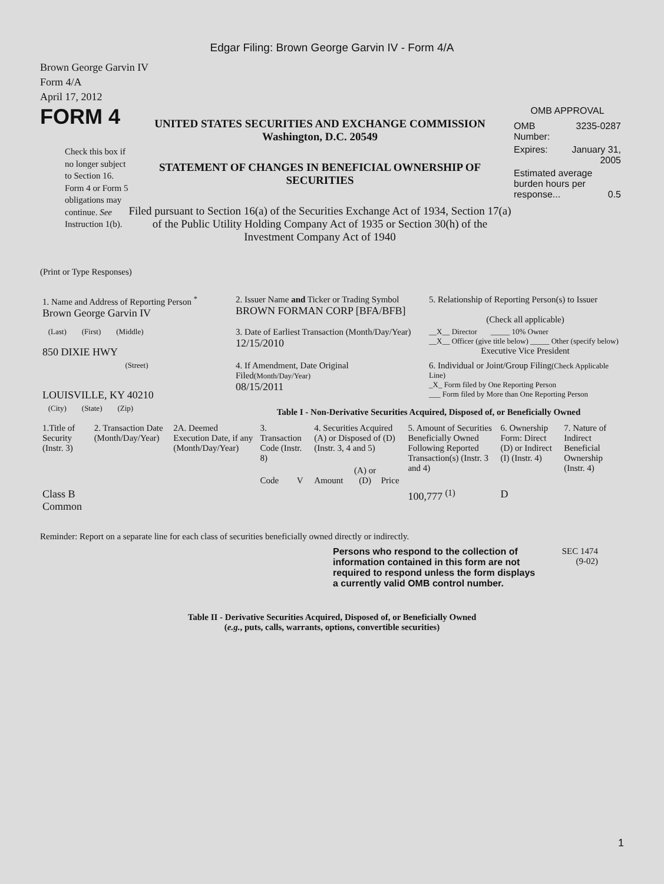Edgar Filing: Brown George Garvin IV - Form 4/A
Brown George Garvin IV
Form 4/A
April 17, 2012
FORM 4
Check this box if no longer subject to Section 16. Form 4 or Form 5 obligations may continue. See Instruction 1(b).
UNITED STATES SECURITIES AND EXCHANGE COMMISSION
Washington, D.C. 20549
STATEMENT OF CHANGES IN BENEFICIAL OWNERSHIP OF SECURITIES
Filed pursuant to Section 16(a) of the Securities Exchange Act of 1934, Section 17(a) of the Public Utility Holding Company Act of 1935 or Section 30(h) of the Investment Company Act of 1940
OMB APPROVAL
| OMB Number: | 3235-0287 |
| Expires: | January 31, 2005 |
| Estimated average burden hours per response... 0.5 | |
(Print or Type Responses)
| 1. Name and Address of Reporting Person <sup>*</sup> Brown George Garvin IV | 2. Issuer Name and Ticker or Trading Symbol BROWN FORMAN CORP [BFA/BFB] | 5. Relationship of Reporting Person(s) to Issuer (Check all applicable) |
| (Last) (First) (Middle) 850 DIXIE HWY | 3. Date of Earliest Transaction (Month/Day/Year) 12/15/2010 | __X__ Director _____ 10% Owner __X__ Officer (give title below) _____ Other (specify below) Executive Vice President |
| (Street) LOUISVILLE, KY 40210 | 4. If Amendment, Date Original Filed (Month/Day/Year) 08/15/2011 | 6. Individual or Joint/Group Filing (Check Applicable Line) _X_ Form filed by One Reporting Person ___ Form filed by More than One Reporting Person |
| (City) (State) (Zip) | Table I - Non-Derivative Securities Acquired, Disposed of, or Beneficially Owned | |
| 1.Title of Security (Instr. 3) | 2. Transaction Date (Month/Day/Year) | 2A. Deemed Execution Date, if any (Month/Day/Year) | 3. Transaction Code (Instr. 8) | | 4. Securities Acquired (A) or Disposed of (D) (Instr. 3, 4 and 5) | | | 5. Amount of Securities Beneficially Owned Following Reported Transaction(s) (Instr. 3 and 4) | 6. Ownership Form: Direct (D) or Indirect (I) (Instr. 4) | 7. Nature of Indirect Beneficial Ownership (Instr. 4) |
| --- | --- | --- | --- | --- | --- | --- | --- | --- | --- | --- |
| | | | Code | V | Amount | (A) or (D) | Price | | | |
| Class B Common | | | | | | | | 100,777 <sup>(1)</sup> | D | |
Reminder: Report on a separate line for each class of securities beneficially owned directly or indirectly.
Persons who respond to the collection of information contained in this form are not required to respond unless the form displays a currently valid OMB control number.
SEC 1474
(9-02)
Table II - Derivative Securities Acquired, Disposed of, or Beneficially Owned
(e.g., puts, calls, warrants, options, convertible securities)
1